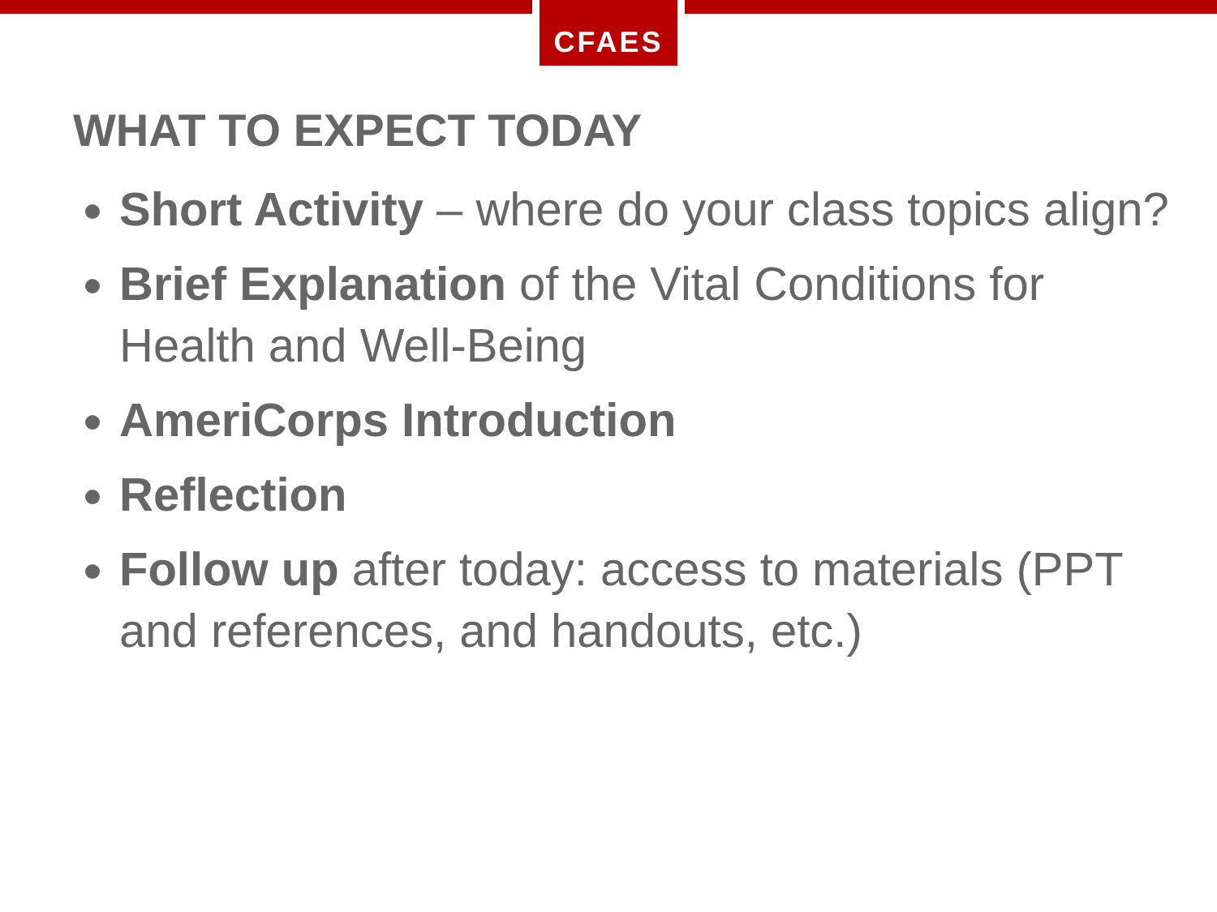CFAES
WHAT TO EXPECT TODAY
Short Activity – where do your class topics align?
Brief Explanation of the Vital Conditions for Health and Well-Being
AmeriCorps Introduction
Reflection
Follow up after today: access to materials (PPT and references, and handouts, etc.)